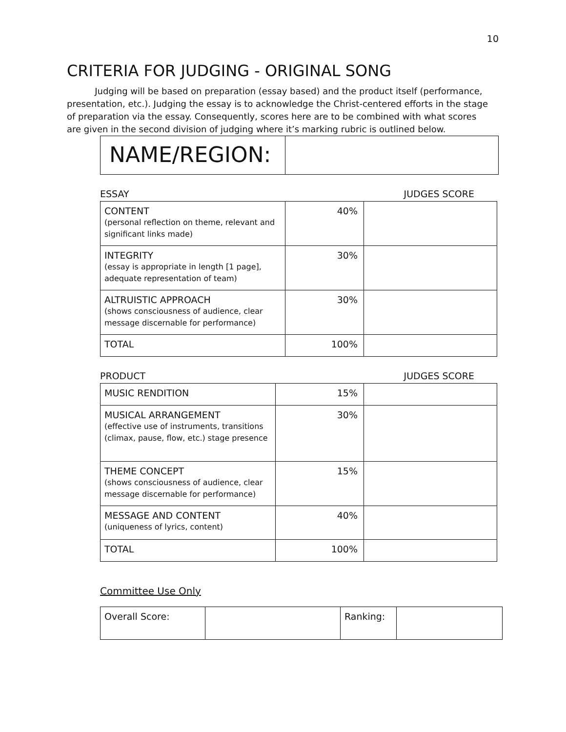10
CRITERIA FOR JUDGING - ORIGINAL SONG
Judging will be based on preparation (essay based) and the product itself (performance, presentation, etc.). Judging the essay is to acknowledge the Christ-centered efforts in the stage of preparation via the essay. Consequently, scores here are to be combined with what scores are given in the second division of judging where it’s marking rubric is outlined below.
| NAME/REGION: | |
ESSAY JUDGES SCORE
| CONTENT (personal reflection on theme, relevant and significant links made) | 40% | |
| INTEGRITY (essay is appropriate in length [1 page], adequate representation of team) | 30% | |
| ALTRUISTIC APPROACH (shows consciousness of audience, clear message discernable for performance) | 30% | |
| TOTAL | 100% | |
PRODUCT JUDGES SCORE
| MUSIC RENDITION | 15% | |
| MUSICAL ARRANGEMENT (effective use of instruments, transitions (climax, pause, flow, etc.) stage presence | 30% | |
| THEME CONCEPT (shows consciousness of audience, clear message discernable for performance) | 15% | |
| MESSAGE AND CONTENT (uniqueness of lyrics, content) | 40% | |
| TOTAL | 100% | |
Committee Use Only
| Overall Score: | | Ranking: | |